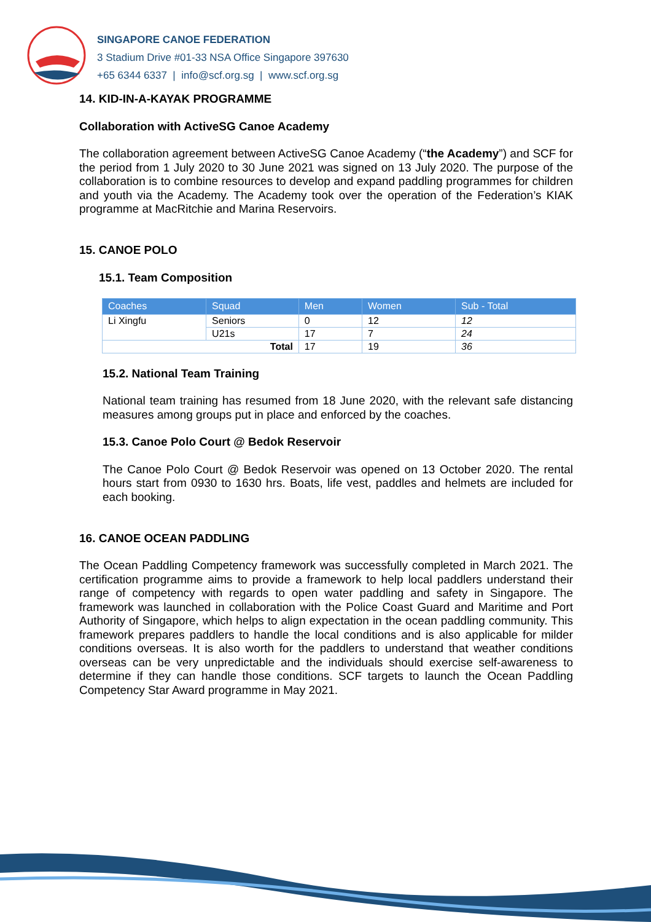SINGAPORE CANOE FEDERATION
3 Stadium Drive #01-33 NSA Office Singapore 397630
+65 6344 6337 | info@scf.org.sg | www.scf.org.sg
14. KID-IN-A-KAYAK PROGRAMME
Collaboration with ActiveSG Canoe Academy
The collaboration agreement between ActiveSG Canoe Academy (“the Academy”) and SCF for the period from 1 July 2020 to 30 June 2021 was signed on 13 July 2020. The purpose of the collaboration is to combine resources to develop and expand paddling programmes for children and youth via the Academy. The Academy took over the operation of the Federation’s KIAK programme at MacRitchie and Marina Reservoirs.
15. CANOE POLO
15.1. Team Composition
| Coaches | Squad | Men | Women | Sub - Total |
| --- | --- | --- | --- | --- |
| Li Xingfu | Seniors | 0 | 12 | 12 |
| | U21s | 17 | 7 | 24 |
| Total | | 17 | 19 | 36 |
15.2. National Team Training
National team training has resumed from 18 June 2020, with the relevant safe distancing measures among groups put in place and enforced by the coaches.
15.3. Canoe Polo Court @ Bedok Reservoir
The Canoe Polo Court @ Bedok Reservoir was opened on 13 October 2020. The rental hours start from 0930 to 1630 hrs. Boats, life vest, paddles and helmets are included for each booking.
16. CANOE OCEAN PADDLING
The Ocean Paddling Competency framework was successfully completed in March 2021. The certification programme aims to provide a framework to help local paddlers understand their range of competency with regards to open water paddling and safety in Singapore. The framework was launched in collaboration with the Police Coast Guard and Maritime and Port Authority of Singapore, which helps to align expectation in the ocean paddling community. This framework prepares paddlers to handle the local conditions and is also applicable for milder conditions overseas. It is also worth for the paddlers to understand that weather conditions overseas can be very unpredictable and the individuals should exercise self-awareness to determine if they can handle those conditions. SCF targets to launch the Ocean Paddling Competency Star Award programme in May 2021.